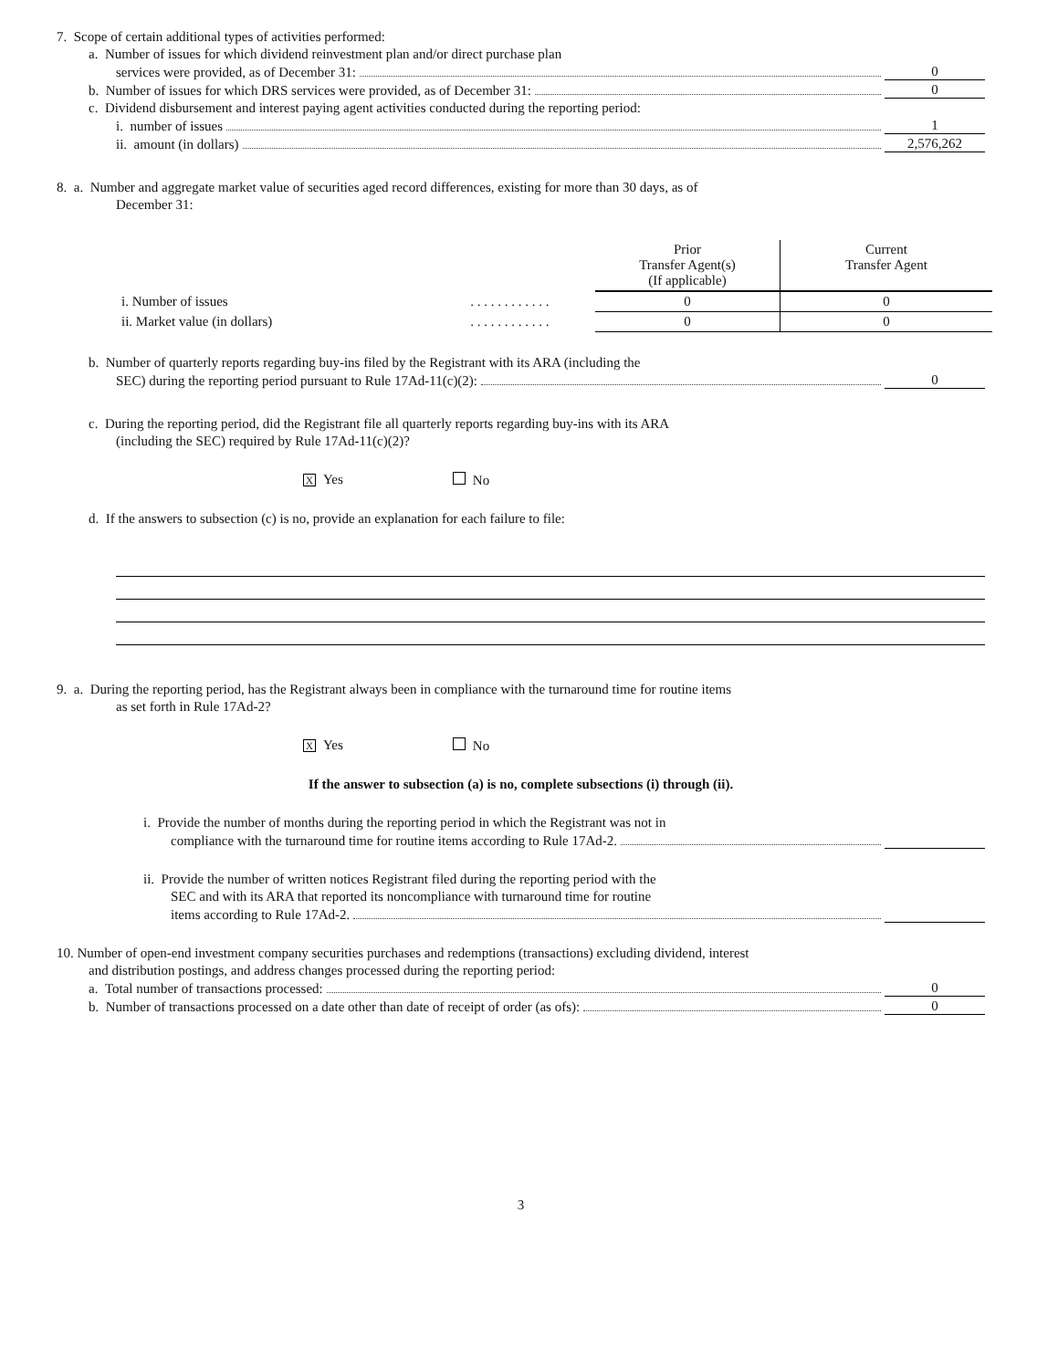7. Scope of certain additional types of activities performed:
a. Number of issues for which dividend reinvestment plan and/or direct purchase plan
services were provided, as of December 31: 0
b. Number of issues for which DRS services were provided, as of December 31: 0
c. Dividend disbursement and interest paying agent activities conducted during the reporting period:
i. number of issues 1
ii. amount (in dollars) 2,576,262
8. a. Number and aggregate market value of securities aged record differences, existing for more than 30 days, as of
December 31:
| | | Prior Transfer Agent(s) (If applicable) | Current Transfer Agent |
| --- | --- | --- | --- |
| i. Number of issues | . . . . . . . . . . . . | 0 | 0 |
| ii. Market value (in dollars) | . . . . . . . . . . . . | 0 | 0 |
b. Number of quarterly reports regarding buy-ins filed by the Registrant with its ARA (including the
SEC) during the reporting period pursuant to Rule 17Ad-11(c)(2): 0
c. During the reporting period, did the Registrant file all quarterly reports regarding buy-ins with its ARA
(including the SEC) required by Rule 17Ad-11(c)(2)?
X Yes No
d. If the answers to subsection (c) is no, provide an explanation for each failure to file:
9. a. During the reporting period, has the Registrant always been in compliance with the turnaround time for routine items
as set forth in Rule 17Ad-2?
X Yes No
If the answer to subsection (a) is no, complete subsections (i) through (ii).
i. Provide the number of months during the reporting period in which the Registrant was not in
compliance with the turnaround time for routine items according to Rule 17Ad-2.
ii. Provide the number of written notices Registrant filed during the reporting period with the
SEC and with its ARA that reported its noncompliance with turnaround time for routine
items according to Rule 17Ad-2.
10. Number of open-end investment company securities purchases and redemptions (transactions) excluding dividend, interest
and distribution postings, and address changes processed during the reporting period:
a. Total number of transactions processed: 0
b. Number of transactions processed on a date other than date of receipt of order (as ofs): 0
3